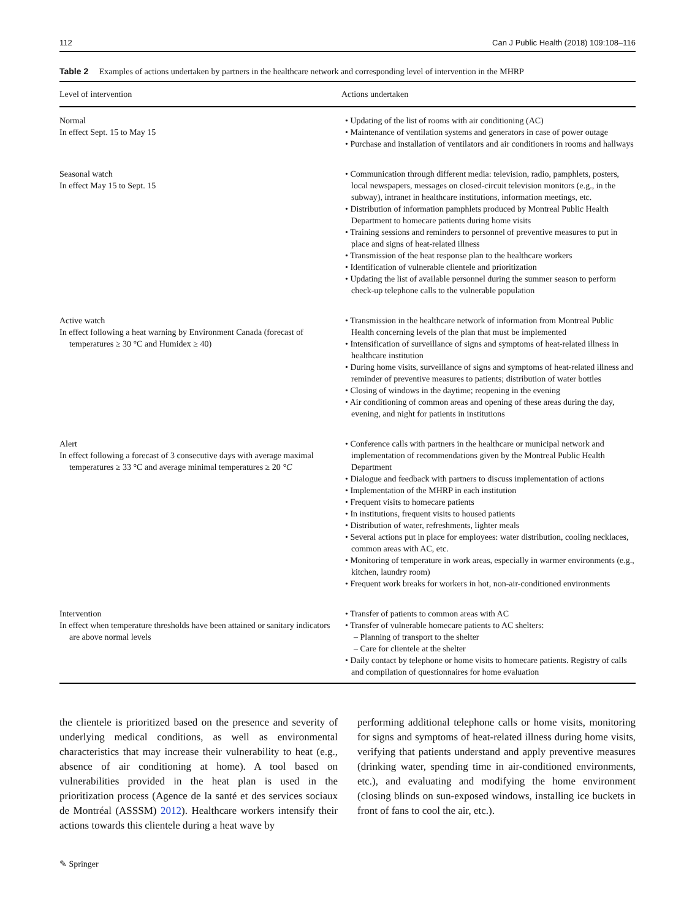112 Can J Public Health (2018) 109:108–116
Table 2 Examples of actions undertaken by partners in the healthcare network and corresponding level of intervention in the MHRP
| Level of intervention | Actions undertaken |
| --- | --- |
| Normal In effect Sept. 15 to May 15 | • Updating of the list of rooms with air conditioning (AC) • Maintenance of ventilation systems and generators in case of power outage • Purchase and installation of ventilators and air conditioners in rooms and hallways |
| Seasonal watch In effect May 15 to Sept. 15 | • Communication through different media: television, radio, pamphlets, posters, local newspapers, messages on closed-circuit television monitors (e.g., in the subway), intranet in healthcare institutions, information meetings, etc. • Distribution of information pamphlets produced by Montreal Public Health Department to homecare patients during home visits • Training sessions and reminders to personnel of preventive measures to put in place and signs of heat-related illness • Transmission of the heat response plan to the healthcare workers • Identification of vulnerable clientele and prioritization • Updating the list of available personnel during the summer season to perform check-up telephone calls to the vulnerable population |
| Active watch In effect following a heat warning by Environment Canada (forecast of temperatures ≥ 30 °C and Humidex ≥ 40) | • Transmission in the healthcare network of information from Montreal Public Health concerning levels of the plan that must be implemented • Intensification of surveillance of signs and symptoms of heat-related illness in healthcare institution • During home visits, surveillance of signs and symptoms of heat-related illness and reminder of preventive measures to patients; distribution of water bottles • Closing of windows in the daytime; reopening in the evening • Air conditioning of common areas and opening of these areas during the day, evening, and night for patients in institutions |
| Alert In effect following a forecast of 3 consecutive days with average maximal temperatures ≥ 33 °C and average minimal temperatures ≥ 20 °C | • Conference calls with partners in the healthcare or municipal network and implementation of recommendations given by the Montreal Public Health Department • Dialogue and feedback with partners to discuss implementation of actions • Implementation of the MHRP in each institution • Frequent visits to homecare patients • In institutions, frequent visits to housed patients • Distribution of water, refreshments, lighter meals • Several actions put in place for employees: water distribution, cooling necklaces, common areas with AC, etc. • Monitoring of temperature in work areas, especially in warmer environments (e.g., kitchen, laundry room) • Frequent work breaks for workers in hot, non-air-conditioned environments |
| Intervention In effect when temperature thresholds have been attained or sanitary indicators are above normal levels | • Transfer of patients to common areas with AC • Transfer of vulnerable homecare patients to AC shelters: – Planning of transport to the shelter – Care for clientele at the shelter • Daily contact by telephone or home visits to homecare patients. Registry of calls and compilation of questionnaires for home evaluation |
the clientele is prioritized based on the presence and severity of underlying medical conditions, as well as environmental characteristics that may increase their vulnerability to heat (e.g., absence of air conditioning at home). A tool based on vulnerabilities provided in the heat plan is used in the prioritization process (Agence de la santé et des services sociaux de Montréal (ASSSM) 2012). Healthcare workers intensify their actions towards this clientele during a heat wave by
performing additional telephone calls or home visits, monitoring for signs and symptoms of heat-related illness during home visits, verifying that patients understand and apply preventive measures (drinking water, spending time in air-conditioned environments, etc.), and evaluating and modifying the home environment (closing blinds on sun-exposed windows, installing ice buckets in front of fans to cool the air, etc.).
✎ Springer